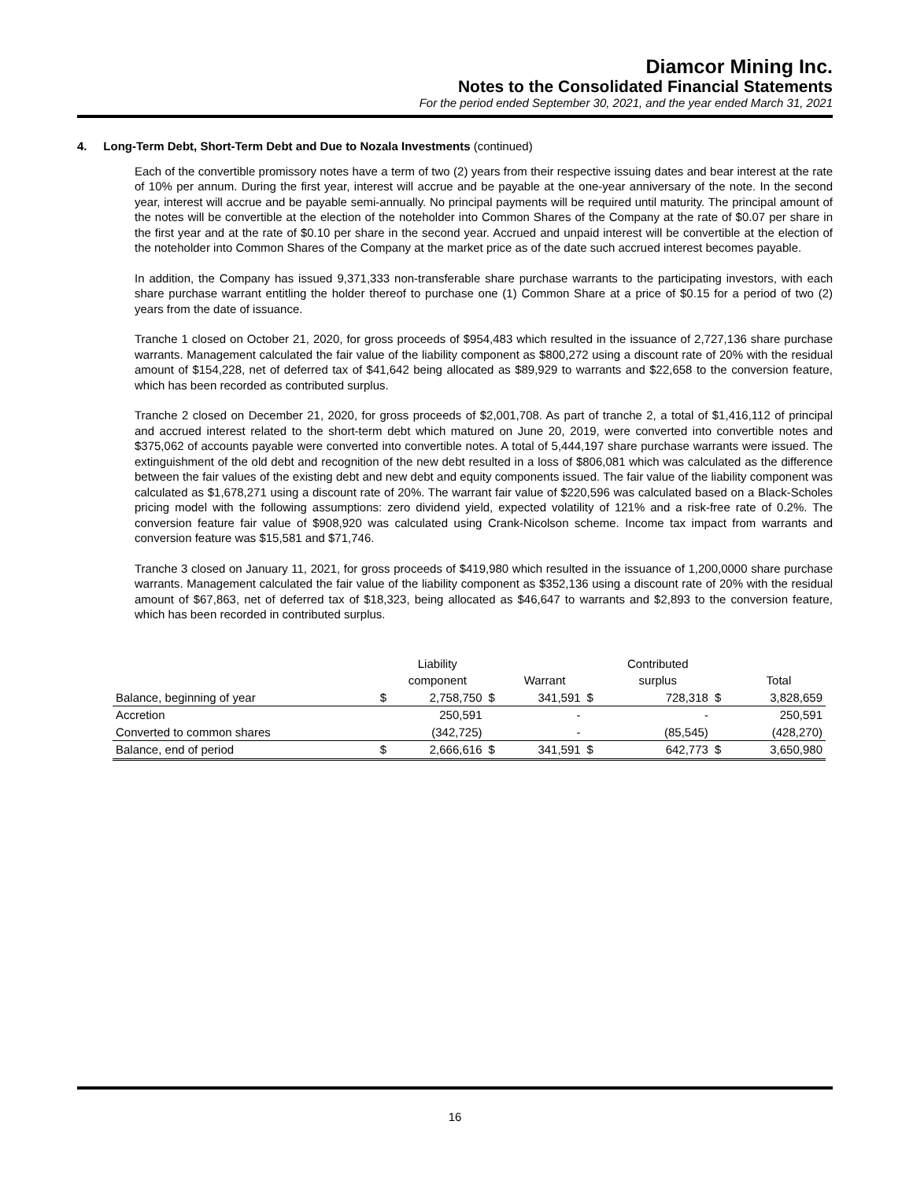Diamcor Mining Inc.
Notes to the Consolidated Financial Statements
For the period ended September 30, 2021, and the year ended March 31, 2021
4. Long-Term Debt, Short-Term Debt and Due to Nozala Investments (continued)
Each of the convertible promissory notes have a term of two (2) years from their respective issuing dates and bear interest at the rate of 10% per annum. During the first year, interest will accrue and be payable at the one-year anniversary of the note. In the second year, interest will accrue and be payable semi-annually. No principal payments will be required until maturity. The principal amount of the notes will be convertible at the election of the noteholder into Common Shares of the Company at the rate of $0.07 per share in the first year and at the rate of $0.10 per share in the second year. Accrued and unpaid interest will be convertible at the election of the noteholder into Common Shares of the Company at the market price as of the date such accrued interest becomes payable.
In addition, the Company has issued 9,371,333 non-transferable share purchase warrants to the participating investors, with each share purchase warrant entitling the holder thereof to purchase one (1) Common Share at a price of $0.15 for a period of two (2) years from the date of issuance.
Tranche 1 closed on October 21, 2020, for gross proceeds of $954,483 which resulted in the issuance of 2,727,136 share purchase warrants. Management calculated the fair value of the liability component as $800,272 using a discount rate of 20% with the residual amount of $154,228, net of deferred tax of $41,642 being allocated as $89,929 to warrants and $22,658 to the conversion feature, which has been recorded as contributed surplus.
Tranche 2 closed on December 21, 2020, for gross proceeds of $2,001,708. As part of tranche 2, a total of $1,416,112 of principal and accrued interest related to the short-term debt which matured on June 20, 2019, were converted into convertible notes and $375,062 of accounts payable were converted into convertible notes. A total of 5,444,197 share purchase warrants were issued. The extinguishment of the old debt and recognition of the new debt resulted in a loss of $806,081 which was calculated as the difference between the fair values of the existing debt and new debt and equity components issued. The fair value of the liability component was calculated as $1,678,271 using a discount rate of 20%. The warrant fair value of $220,596 was calculated based on a Black-Scholes pricing model with the following assumptions: zero dividend yield, expected volatility of 121% and a risk-free rate of 0.2%. The conversion feature fair value of $908,920 was calculated using Crank-Nicolson scheme. Income tax impact from warrants and conversion feature was $15,581 and $71,746.
Tranche 3 closed on January 11, 2021, for gross proceeds of $419,980 which resulted in the issuance of 1,200,0000 share purchase warrants. Management calculated the fair value of the liability component as $352,136 using a discount rate of 20% with the residual amount of $67,863, net of deferred tax of $18,323, being allocated as $46,647 to warrants and $2,893 to the conversion feature, which has been recorded in contributed surplus.
| | | Liability | | | | Contributed | | |
| | | component | | Warrant | | surplus | | Total |
| Balance, beginning of year | $ | 2,758,750 | $ | 341,591 | $ | 728,318 | $ | 3,828,659 |
| Accretion | | 250,591 | | - | | - | | 250,591 |
| Converted to common shares | | (342,725) | | - | | (85,545) | | (428,270) |
| Balance, end of period | $ | 2,666,616 | $ | 341,591 | $ | 642,773 | $ | 3,650,980 |
16